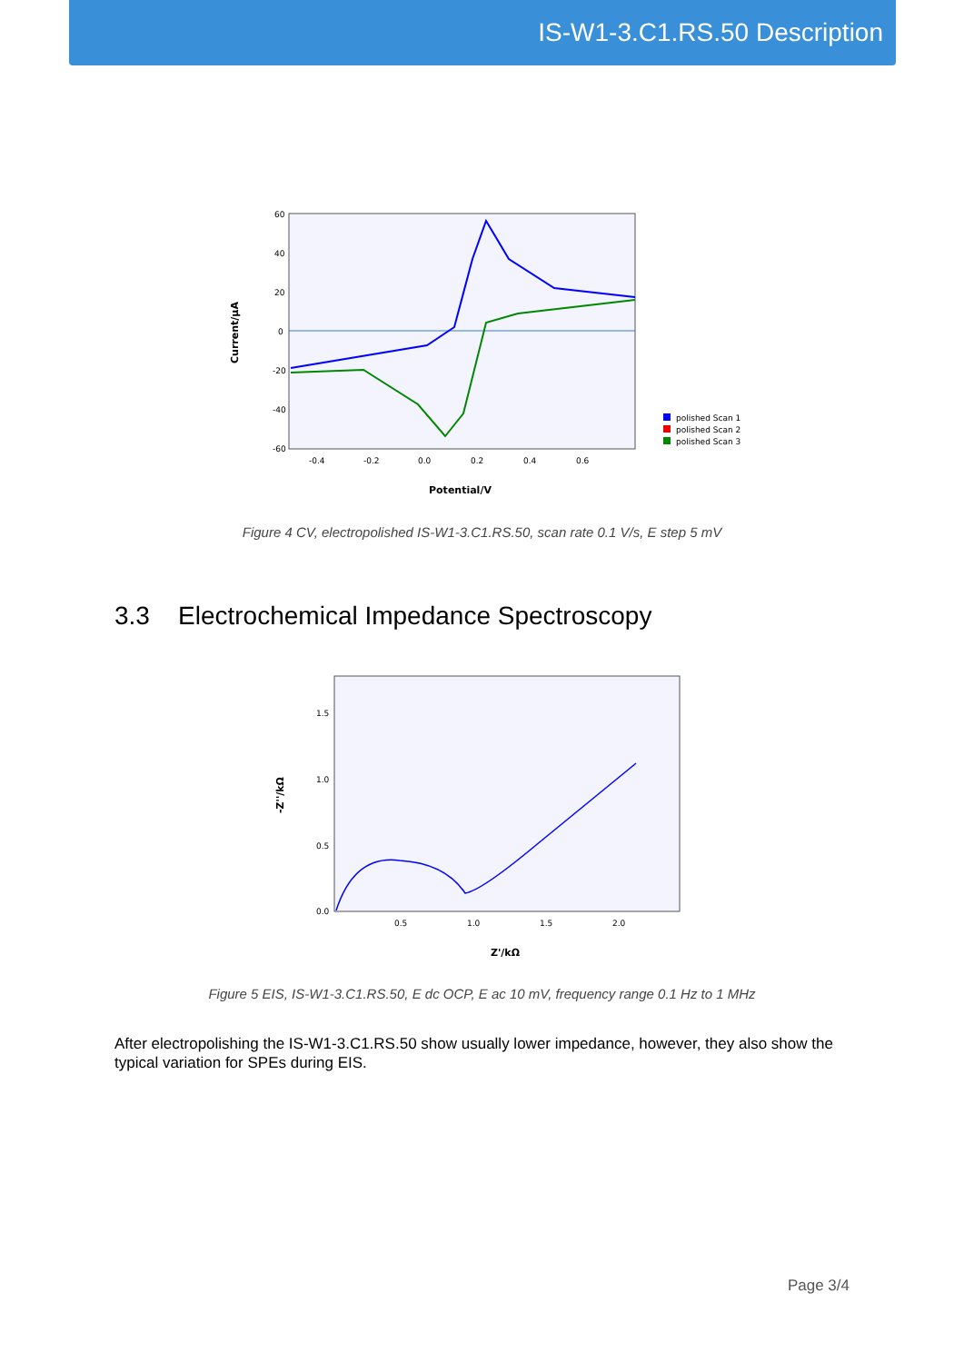IS-W1-3.C1.RS.50 Description
60
40
20
0
-20
-40
-60
-0.4
-0.2
0.0
0.2
0.4
0.6
Current/µA
Potential/V
polished Scan 1
polished Scan 2
polished Scan 3
Figure 4 CV, electropolished IS-W1-3.C1.RS.50, scan rate 0.1 V/s, E step 5 mV
3.3 Electrochemical Impedance Spectroscopy
1.5
1.0
0.5
0.0
0.5
1.0
1.5
2.0
-Z''/kΩ
Z'/kΩ
Figure 5 EIS, IS-W1-3.C1.RS.50, E dc OCP, E ac 10 mV, frequency range 0.1 Hz to 1 MHz
After electropolishing the IS-W1-3.C1.RS.50 show usually lower impedance, however, they also show the typical variation for SPEs during EIS.
Page 3/4